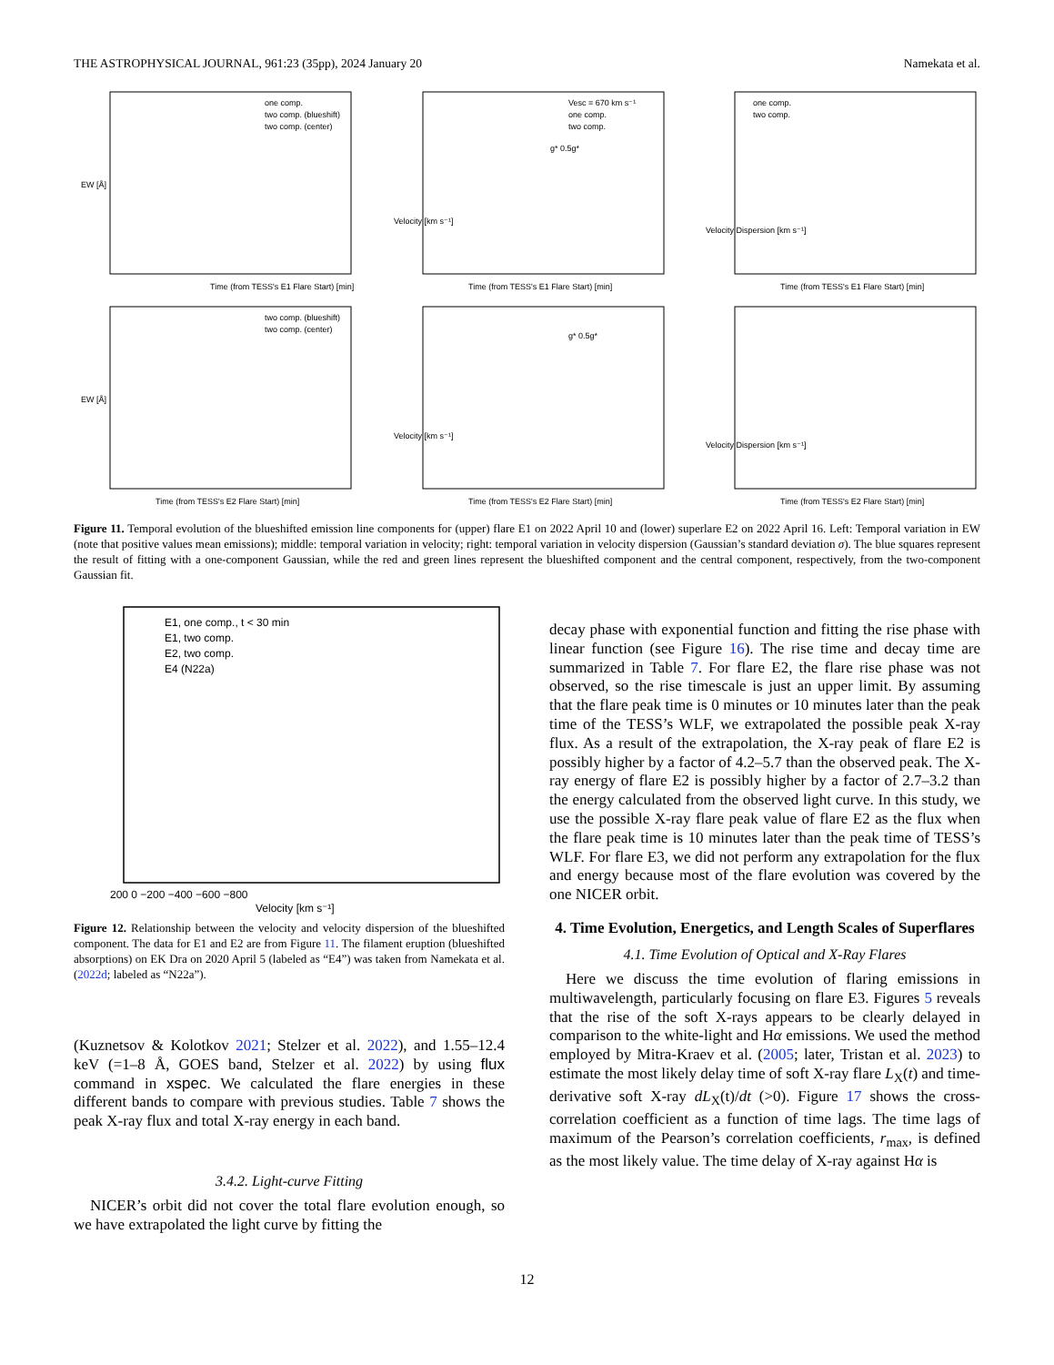THE ASTROPHYSICAL JOURNAL, 961:23 (35pp), 2024 January 20 Namekata et al.
Time (from TESS's E1 Flare Start) [min]
one comp.
two comp. (blueshift)
two comp. (center)
EW [Å]
Time (from TESS's E1 Flare Start) [min]
Vesc = 670 km s⁻¹
one comp.
two comp.
g* 0.5g*
Velocity [km s⁻¹]
Time (from TESS's E1 Flare Start) [min]
one comp.
two comp.
Velocity Dispersion [km s⁻¹]
Time (from TESS's E2 Flare Start) [min]
two comp. (blueshift)
two comp. (center)
EW [Å]
Time (from TESS's E2 Flare Start) [min]
g* 0.5g*
Velocity [km s⁻¹]
Time (from TESS's E2 Flare Start) [min]
Velocity Dispersion [km s⁻¹]
Figure 11. Temporal evolution of the blueshifted emission line components for (upper) flare E1 on 2022 April 10 and (lower) superlare E2 on 2022 April 16. Left: Temporal variation in EW (note that positive values mean emissions); middle: temporal variation in velocity; right: temporal variation in velocity dispersion (Gaussian’s standard deviation σ). The blue squares represent the result of fitting with a one-component Gaussian, while the red and green lines represent the blueshifted component and the central component, respectively, from the two-component Gaussian fit.
E1, one comp., t < 30 min
E1, two comp.
E2, two comp.
E4 (N22a)
Velocity [km s⁻¹]
200 0 −200 −400 −600 −800
Figure 12. Relationship between the velocity and velocity dispersion of the blueshifted component. The data for E1 and E2 are from Figure 11. The filament eruption (blueshifted absorptions) on EK Dra on 2020 April 5 (labeled as “E4”) was taken from Namekata et al. (2022d; labeled as “N22a”).
(Kuznetsov & Kolotkov 2021; Stelzer et al. 2022), and 1.55–12.4 keV (=1–8 Å, GOES band, Stelzer et al. 2022) by using flux command in xspec. We calculated the flare energies in these different bands to compare with previous studies. Table 7 shows the peak X-ray flux and total X-ray energy in each band.
3.4.2. Light-curve Fitting
NICER’s orbit did not cover the total flare evolution enough, so we have extrapolated the light curve by fitting the
decay phase with exponential function and fitting the rise phase with linear function (see Figure 16). The rise time and decay time are summarized in Table 7. For flare E2, the flare rise phase was not observed, so the rise timescale is just an upper limit. By assuming that the flare peak time is 0 minutes or 10 minutes later than the peak time of the TESS’s WLF, we extrapolated the possible peak X-ray flux. As a result of the extrapolation, the X-ray peak of flare E2 is possibly higher by a factor of 4.2–5.7 than the observed peak. The X-ray energy of flare E2 is possibly higher by a factor of 2.7–3.2 than the energy calculated from the observed light curve. In this study, we use the possible X-ray flare peak value of flare E2 as the flux when the flare peak time is 10 minutes later than the peak time of TESS’s WLF. For flare E3, we did not perform any extrapolation for the flux and energy because most of the flare evolution was covered by the one NICER orbit.
4. Time Evolution, Energetics, and Length Scales of Superflares
4.1. Time Evolution of Optical and X-Ray Flares
Here we discuss the time evolution of flaring emissions in multiwavelength, particularly focusing on flare E3. Figures 5 reveals that the rise of the soft X-rays appears to be clearly delayed in comparison to the white-light and Hα emissions. We used the method employed by Mitra-Kraev et al. (2005; later, Tristan et al. 2023) to estimate the most likely delay time of soft X-ray flare L<sub>X</sub>(t) and time-derivative soft X-ray dL<sub>X</sub>(t)/dt (>0). Figure 17 shows the cross-correlation coefficient as a function of time lags. The time lags of maximum of the Pearson’s correlation coefficients, r<sub>max</sub>, is defined as the most likely value. The time delay of X-ray against Hα is
12